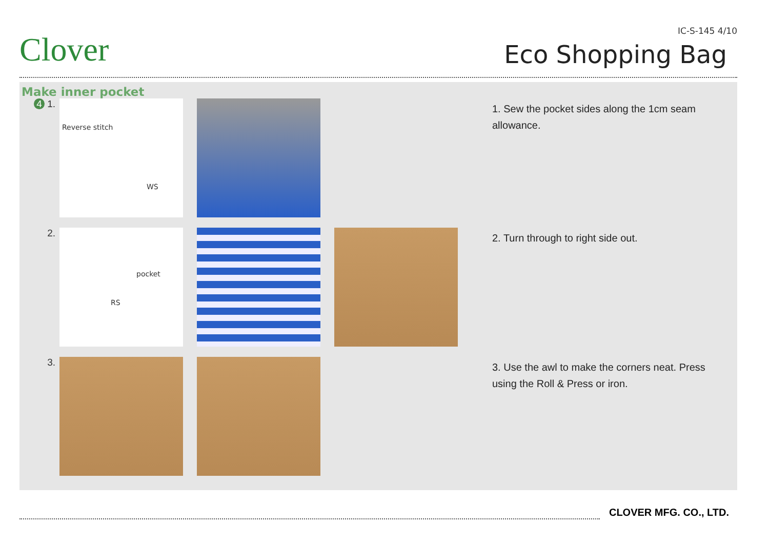Clover
IC-S-145 4/10
Eco Shopping Bag
Make inner pocket
4 1.
Reverse stitch
WS
1. Sew the pocket sides along the 1cm seam allowance.
2.
pocket
RS
2. Turn through to right side out.
3.
3. Use the awl to make the corners neat. Press using the Roll & Press or iron.
CLOVER MFG. CO., LTD.